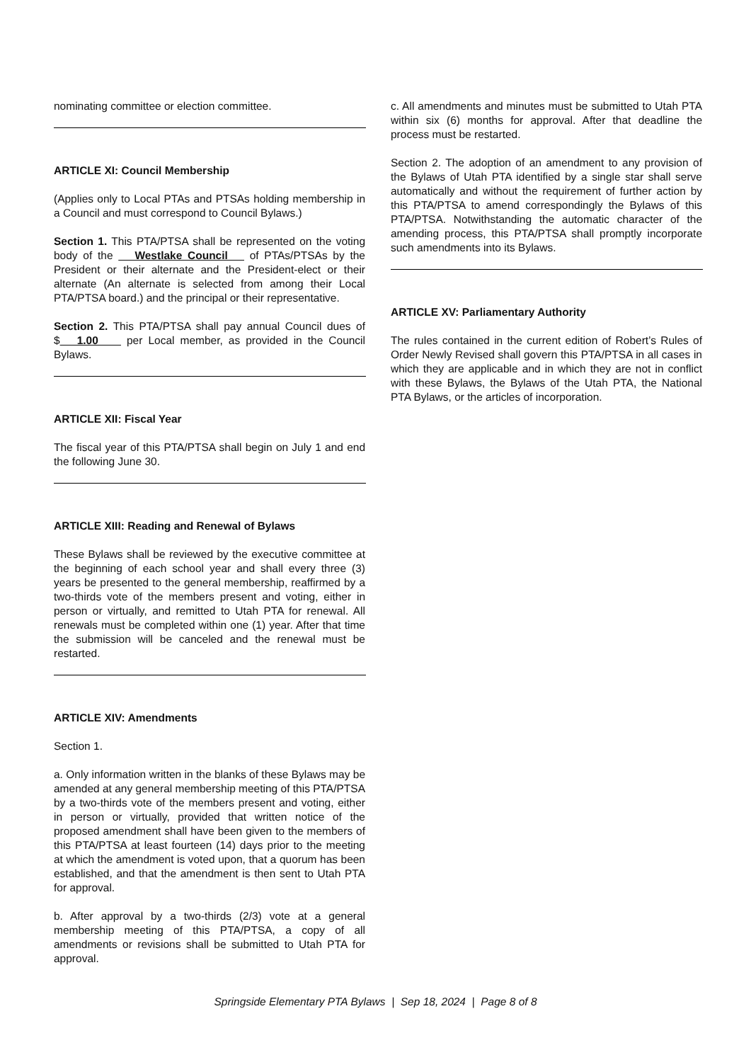nominating committee or election committee.
ARTICLE XI: Council Membership
(Applies only to Local PTAs and PTSAs holding membership in a Council and must correspond to Council Bylaws.)
Section 1. This PTA/PTSA shall be represented on the voting body of the Westlake Council of PTAs/PTSAs by the President or their alternate and the President-elect or their alternate (An alternate is selected from among their Local PTA/PTSA board.) and the principal or their representative.
Section 2. This PTA/PTSA shall pay annual Council dues of $ 1.00 per Local member, as provided in the Council Bylaws.
ARTICLE XII: Fiscal Year
The fiscal year of this PTA/PTSA shall begin on July 1 and end the following June 30.
ARTICLE XIII: Reading and Renewal of Bylaws
These Bylaws shall be reviewed by the executive committee at the beginning of each school year and shall every three (3) years be presented to the general membership, reaffirmed by a two-thirds vote of the members present and voting, either in person or virtually, and remitted to Utah PTA for renewal. All renewals must be completed within one (1) year. After that time the submission will be canceled and the renewal must be restarted.
ARTICLE XIV: Amendments
Section 1.
a. Only information written in the blanks of these Bylaws may be amended at any general membership meeting of this PTA/PTSA by a two-thirds vote of the members present and voting, either in person or virtually, provided that written notice of the proposed amendment shall have been given to the members of this PTA/PTSA at least fourteen (14) days prior to the meeting at which the amendment is voted upon, that a quorum has been established, and that the amendment is then sent to Utah PTA for approval.
b. After approval by a two-thirds (2/3) vote at a general membership meeting of this PTA/PTSA, a copy of all amendments or revisions shall be submitted to Utah PTA for approval.
c. All amendments and minutes must be submitted to Utah PTA within six (6) months for approval. After that deadline the process must be restarted.
Section 2. The adoption of an amendment to any provision of the Bylaws of Utah PTA identified by a single star shall serve automatically and without the requirement of further action by this PTA/PTSA to amend correspondingly the Bylaws of this PTA/PTSA. Notwithstanding the automatic character of the amending process, this PTA/PTSA shall promptly incorporate such amendments into its Bylaws.
ARTICLE XV: Parliamentary Authority
The rules contained in the current edition of Robert’s Rules of Order Newly Revised shall govern this PTA/PTSA in all cases in which they are applicable and in which they are not in conflict with these Bylaws, the Bylaws of the Utah PTA, the National PTA Bylaws, or the articles of incorporation.
Springside Elementary PTA Bylaws | Sep 18, 2024 | Page 8 of 8